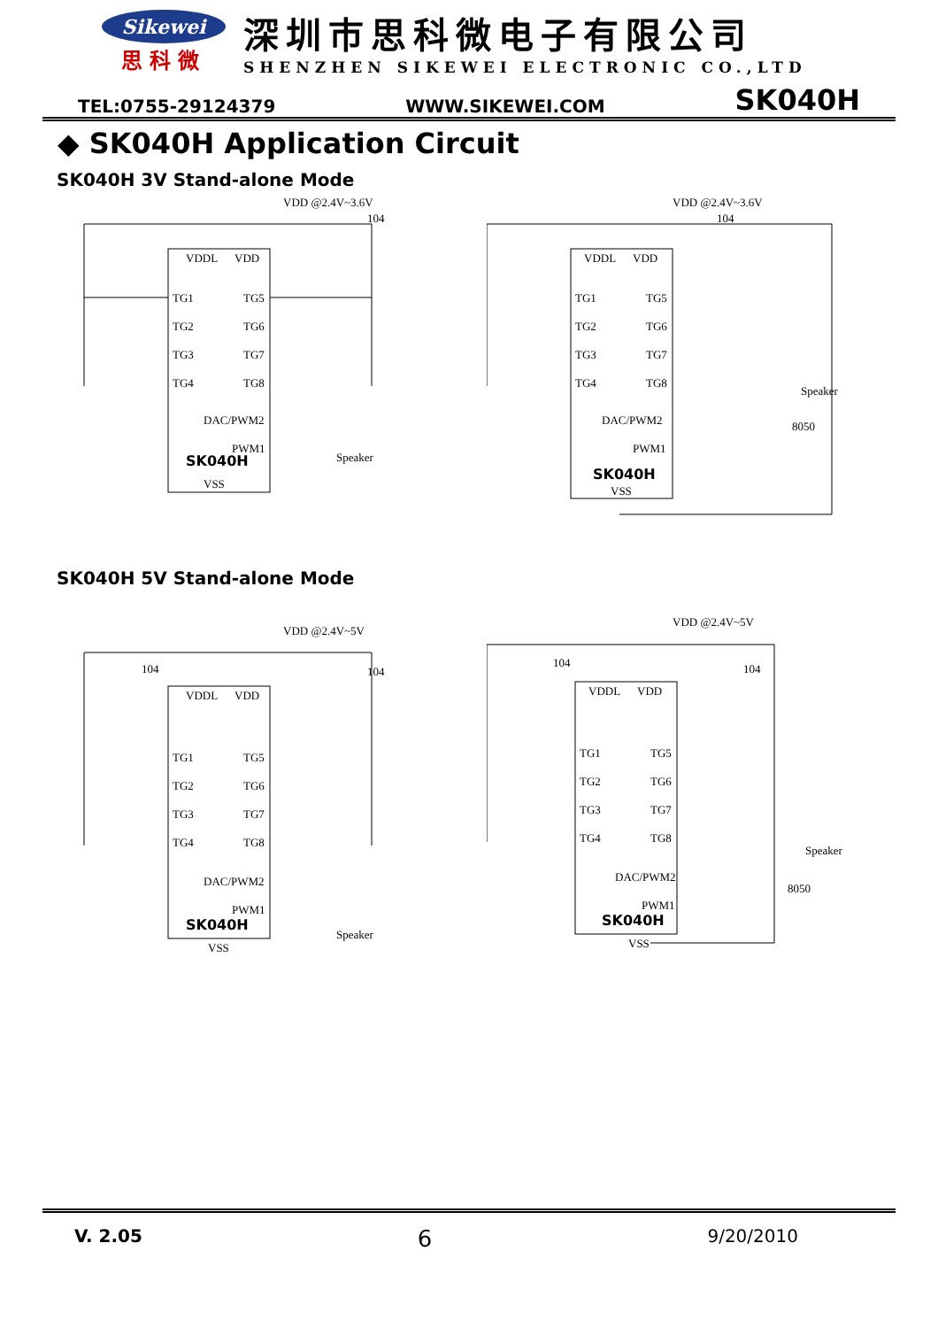Sikewei
思科微
深圳市思科微电子有限公司
SHENZHEN SIKEWEI ELECTRONIC CO.,LTD
TEL:0755-29124379 WWW.SIKEWEI.COM SK040H
◆ SK040H Application Circuit
SK040H 3V Stand-alone Mode
VDD @2.4V~3.6V
VDDL
VDD
TG1
TG2
TG3
TG4
TG5
TG6
TG7
TG8
DAC/PWM2
PWM1
SK040H
VSS
104
Speaker
VDD @2.4V~3.6V
VDDL
VDD
TG1
TG2
TG3
TG4
TG5
TG6
TG7
TG8
DAC/PWM2
PWM1
SK040H
VSS
104
Speaker
8050
SK040H 5V Stand-alone Mode
VDD @2.4V~5V
VDDL
VDD
TG1
TG2
TG3
TG4
TG5
TG6
TG7
TG8
DAC/PWM2
PWM1
SK040H
VSS
104
104
Speaker
VDD @2.4V~5V
VDDL
VDD
TG1
TG2
TG3
TG4
TG5
TG6
TG7
TG8
DAC/PWM2
PWM1
SK040H
VSS
104
104
Speaker
8050
V. 2.05 6 9/20/2010